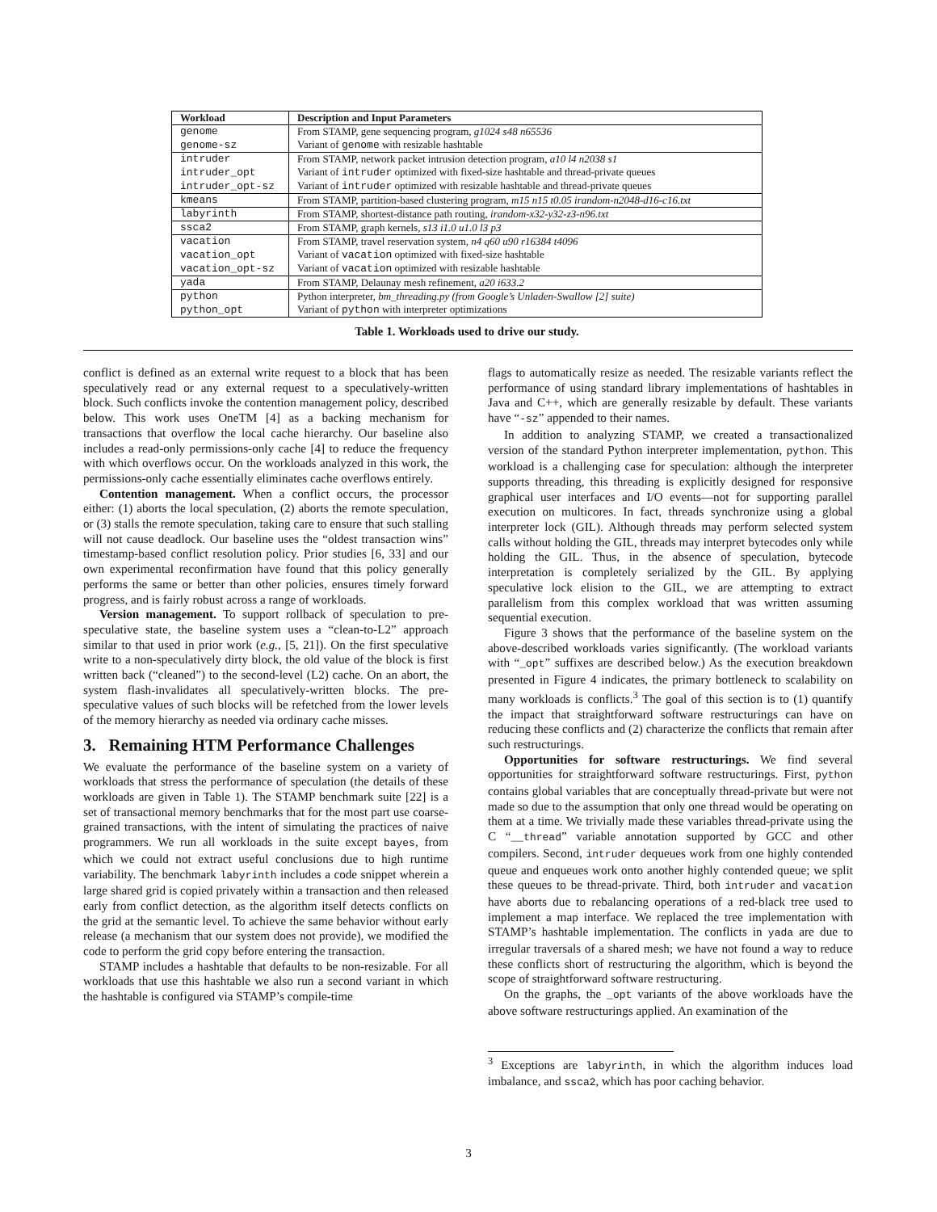| Workload | Description and Input Parameters |
| --- | --- |
| genome | From STAMP, gene sequencing program, g1024 s48 n65536 |
| genome-sz | Variant of genome with resizable hashtable |
| intruder | From STAMP, network packet intrusion detection program, a10 l4 n2038 s1 |
| intruder_opt | Variant of intruder optimized with fixed-size hashtable and thread-private queues |
| intruder_opt-sz | Variant of intruder optimized with resizable hashtable and thread-private queues |
| kmeans | From STAMP, partition-based clustering program, m15 n15 t0.05 irandom-n2048-d16-c16.txt |
| labyrinth | From STAMP, shortest-distance path routing, irandom-x32-y32-z3-n96.txt |
| ssca2 | From STAMP, graph kernels, s13 i1.0 u1.0 l3 p3 |
| vacation | From STAMP, travel reservation system, n4 q60 u90 r16384 t4096 |
| vacation_opt | Variant of vacation optimized with fixed-size hashtable |
| vacation_opt-sz | Variant of vacation optimized with resizable hashtable |
| yada | From STAMP, Delaunay mesh refinement, a20 i633.2 |
| python | Python interpreter, bm_threading.py (from Google’s Unladen-Swallow [2] suite) |
| python_opt | Variant of python with interpreter optimizations |
Table 1. Workloads used to drive our study.
conflict is defined as an external write request to a block that has been speculatively read or any external request to a speculatively-written block. Such conflicts invoke the contention management policy, described below. This work uses OneTM [4] as a backing mechanism for transactions that overflow the local cache hierarchy. Our baseline also includes a read-only permissions-only cache [4] to reduce the frequency with which overflows occur. On the workloads analyzed in this work, the permissions-only cache essentially eliminates cache overflows entirely.
Contention management. When a conflict occurs, the processor either: (1) aborts the local speculation, (2) aborts the remote speculation, or (3) stalls the remote speculation, taking care to ensure that such stalling will not cause deadlock. Our baseline uses the “oldest transaction wins” timestamp-based conflict resolution policy. Prior studies [6, 33] and our own experimental reconfirmation have found that this policy generally performs the same or better than other policies, ensures timely forward progress, and is fairly robust across a range of workloads.
Version management. To support rollback of speculation to pre-speculative state, the baseline system uses a “clean-to-L2” approach similar to that used in prior work (e.g., [5, 21]). On the first speculative write to a non-speculatively dirty block, the old value of the block is first written back (“cleaned”) to the second-level (L2) cache. On an abort, the system flash-invalidates all speculatively-written blocks. The pre-speculative values of such blocks will be refetched from the lower levels of the memory hierarchy as needed via ordinary cache misses.
3. Remaining HTM Performance Challenges
We evaluate the performance of the baseline system on a variety of workloads that stress the performance of speculation (the details of these workloads are given in Table 1). The STAMP benchmark suite [22] is a set of transactional memory benchmarks that for the most part use coarse-grained transactions, with the intent of simulating the practices of naive programmers. We run all workloads in the suite except bayes, from which we could not extract useful conclusions due to high runtime variability. The benchmark labyrinth includes a code snippet wherein a large shared grid is copied privately within a transaction and then released early from conflict detection, as the algorithm itself detects conflicts on the grid at the semantic level. To achieve the same behavior without early release (a mechanism that our system does not provide), we modified the code to perform the grid copy before entering the transaction.
STAMP includes a hashtable that defaults to be non-resizable. For all workloads that use this hashtable we also run a second variant in which the hashtable is configured via STAMP’s compile-time
flags to automatically resize as needed. The resizable variants reflect the performance of using standard library implementations of hashtables in Java and C++, which are generally resizable by default. These variants have “-sz” appended to their names.
In addition to analyzing STAMP, we created a transactionalized version of the standard Python interpreter implementation, python. This workload is a challenging case for speculation: although the interpreter supports threading, this threading is explicitly designed for responsive graphical user interfaces and I/O events—not for supporting parallel execution on multicores. In fact, threads synchronize using a global interpreter lock (GIL). Although threads may perform selected system calls without holding the GIL, threads may interpret bytecodes only while holding the GIL. Thus, in the absence of speculation, bytecode interpretation is completely serialized by the GIL. By applying speculative lock elision to the GIL, we are attempting to extract parallelism from this complex workload that was written assuming sequential execution.
Figure 3 shows that the performance of the baseline system on the above-described workloads varies significantly. (The workload variants with “_opt” suffixes are described below.) As the execution breakdown presented in Figure 4 indicates, the primary bottleneck to scalability on many workloads is conflicts.<sup>3</sup> The goal of this section is to (1) quantify the impact that straightforward software restructurings can have on reducing these conflicts and (2) characterize the conflicts that remain after such restructurings.
Opportunities for software restructurings. We find several opportunities for straightforward software restructurings. First, python contains global variables that are conceptually thread-private but were not made so due to the assumption that only one thread would be operating on them at a time. We trivially made these variables thread-private using the C “__thread” variable annotation supported by GCC and other compilers. Second, intruder dequeues work from one highly contended queue and enqueues work onto another highly contended queue; we split these queues to be thread-private. Third, both intruder and vacation have aborts due to rebalancing operations of a red-black tree used to implement a map interface. We replaced the tree implementation with STAMP’s hashtable implementation. The conflicts in yada are due to irregular traversals of a shared mesh; we have not found a way to reduce these conflicts short of restructuring the algorithm, which is beyond the scope of straightforward software restructuring.
On the graphs, the _opt variants of the above workloads have the above software restructurings applied. An examination of the
<sup>3</sup> Exceptions are labyrinth, in which the algorithm induces load imbalance, and ssca2, which has poor caching behavior.
3